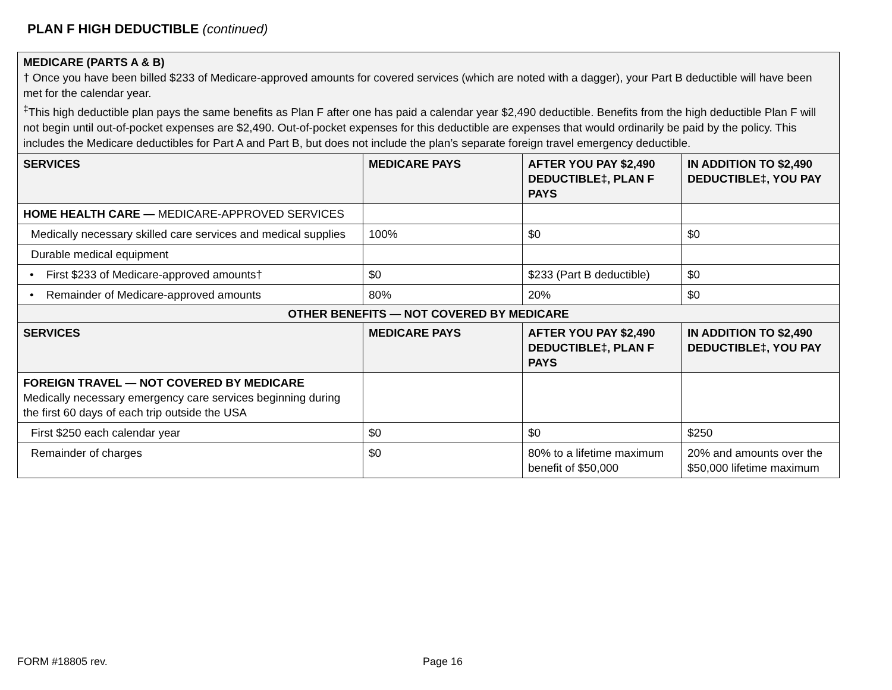PLAN F HIGH DEDUCTIBLE (continued)
| MEDICARE (PARTS A & B) † Once you have been billed $233 of Medicare-approved amounts for covered services (which are noted with a dagger), your Part B deductible will have been met for the calendar year. <sup>‡</sup> This high deductible plan pays the same benefits as Plan F after one has paid a calendar year $2,490 deductible. Benefits from the high deductible Plan F will not begin until out-of-pocket expenses are $2,490. Out-of-pocket expenses for this deductible are expenses that would ordinarily be paid by the policy. This includes the Medicare deductibles for Part A and Part B, but does not include the plan’s separate foreign travel emergency deductible. | | | |
| SERVICES | MEDICARE PAYS | AFTER YOU PAY $2,490 DEDUCTIBLE‡, PLAN F PAYS | IN ADDITION TO $2,490 DEDUCTIBLE‡, YOU PAY |
| HOME HEALTH CARE — MEDICARE-APPROVED SERVICES | | | |
| Medically necessary skilled care services and medical supplies | 100% | $0 | $0 |
| Durable medical equipment | | | |
| • First $233 of Medicare-approved amounts† | $0 | $233 (Part B deductible) | $0 |
| • Remainder of Medicare-approved amounts | 80% | 20% | $0 |
| OTHER BENEFITS — NOT COVERED BY MEDICARE | | | |
| SERVICES | MEDICARE PAYS | AFTER YOU PAY $2,490 DEDUCTIBLE‡, PLAN F PAYS | IN ADDITION TO $2,490 DEDUCTIBLE‡, YOU PAY |
| FOREIGN TRAVEL — NOT COVERED BY MEDICARE Medically necessary emergency care services beginning during the first 60 days of each trip outside the USA | | | |
| First $250 each calendar year | $0 | $0 | $250 |
| Remainder of charges | $0 | 80% to a lifetime maximum benefit of $50,000 | 20% and amounts over the $50,000 lifetime maximum |
FORM #18805 rev. Page 16